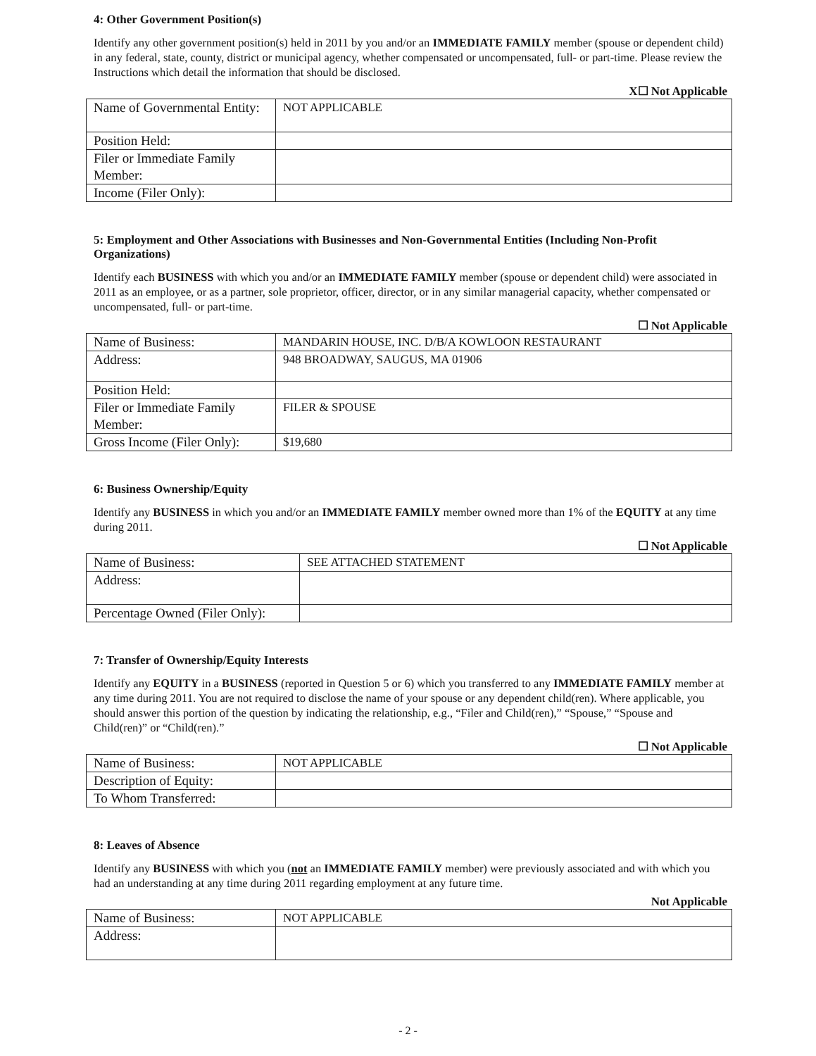4: Other Government Position(s)
Identify any other government position(s) held in 2011 by you and/or an IMMEDIATE FAMILY member (spouse or dependent child) in any federal, state, county, district or municipal agency, whether compensated or uncompensated, full- or part-time. Please review the Instructions which detail the information that should be disclosed.
X☐ Not Applicable
| Name of Governmental Entity: | NOT APPLICABLE |
| Position Held: | |
| Filer or Immediate Family Member: | |
| Income (Filer Only): | |
5: Employment and Other Associations with Businesses and Non-Governmental Entities (Including Non-Profit Organizations)
Identify each BUSINESS with which you and/or an IMMEDIATE FAMILY member (spouse or dependent child) were associated in 2011 as an employee, or as a partner, sole proprietor, officer, director, or in any similar managerial capacity, whether compensated or uncompensated, full- or part-time.
☐ Not Applicable
| Name of Business: | MANDARIN HOUSE, INC. D/B/A KOWLOON RESTAURANT |
| Address: | 948 BROADWAY, SAUGUS, MA 01906 |
| Position Held: | |
| Filer or Immediate Family Member: | FILER & SPOUSE |
| Gross Income (Filer Only): | $19,680 |
6: Business Ownership/Equity
Identify any BUSINESS in which you and/or an IMMEDIATE FAMILY member owned more than 1% of the EQUITY at any time during 2011.
☐ Not Applicable
| Name of Business: | SEE ATTACHED STATEMENT |
| Address: | |
| Percentage Owned (Filer Only): | |
7: Transfer of Ownership/Equity Interests
Identify any EQUITY in a BUSINESS (reported in Question 5 or 6) which you transferred to any IMMEDIATE FAMILY member at any time during 2011. You are not required to disclose the name of your spouse or any dependent child(ren). Where applicable, you should answer this portion of the question by indicating the relationship, e.g., “Filer and Child(ren),” “Spouse,” “Spouse and Child(ren)” or “Child(ren).”
☐ Not Applicable
| Name of Business: | NOT APPLICABLE |
| Description of Equity: | |
| To Whom Transferred: | |
8: Leaves of Absence
Identify any BUSINESS with which you (not an IMMEDIATE FAMILY member) were previously associated and with which you had an understanding at any time during 2011 regarding employment at any future time.
Not Applicable
| Name of Business: | NOT APPLICABLE |
| Address: | |
- 2 -